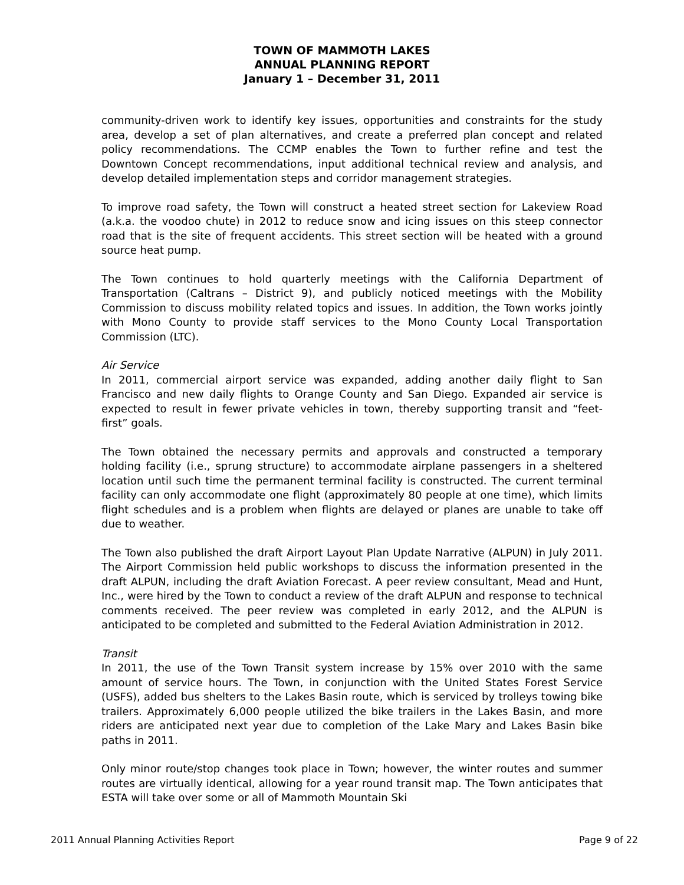TOWN OF MAMMOTH LAKES
ANNUAL PLANNING REPORT
January 1 – December 31, 2011
community-driven work to identify key issues, opportunities and constraints for the study area, develop a set of plan alternatives, and create a preferred plan concept and related policy recommendations. The CCMP enables the Town to further refine and test the Downtown Concept recommendations, input additional technical review and analysis, and develop detailed implementation steps and corridor management strategies.
To improve road safety, the Town will construct a heated street section for Lakeview Road (a.k.a. the voodoo chute) in 2012 to reduce snow and icing issues on this steep connector road that is the site of frequent accidents. This street section will be heated with a ground source heat pump.
The Town continues to hold quarterly meetings with the California Department of Transportation (Caltrans – District 9), and publicly noticed meetings with the Mobility Commission to discuss mobility related topics and issues. In addition, the Town works jointly with Mono County to provide staff services to the Mono County Local Transportation Commission (LTC).
Air Service
In 2011, commercial airport service was expanded, adding another daily flight to San Francisco and new daily flights to Orange County and San Diego. Expanded air service is expected to result in fewer private vehicles in town, thereby supporting transit and “feet-first” goals.
The Town obtained the necessary permits and approvals and constructed a temporary holding facility (i.e., sprung structure) to accommodate airplane passengers in a sheltered location until such time the permanent terminal facility is constructed. The current terminal facility can only accommodate one flight (approximately 80 people at one time), which limits flight schedules and is a problem when flights are delayed or planes are unable to take off due to weather.
The Town also published the draft Airport Layout Plan Update Narrative (ALPUN) in July 2011. The Airport Commission held public workshops to discuss the information presented in the draft ALPUN, including the draft Aviation Forecast. A peer review consultant, Mead and Hunt, Inc., were hired by the Town to conduct a review of the draft ALPUN and response to technical comments received. The peer review was completed in early 2012, and the ALPUN is anticipated to be completed and submitted to the Federal Aviation Administration in 2012.
Transit
In 2011, the use of the Town Transit system increase by 15% over 2010 with the same amount of service hours. The Town, in conjunction with the United States Forest Service (USFS), added bus shelters to the Lakes Basin route, which is serviced by trolleys towing bike trailers. Approximately 6,000 people utilized the bike trailers in the Lakes Basin, and more riders are anticipated next year due to completion of the Lake Mary and Lakes Basin bike paths in 2011.
Only minor route/stop changes took place in Town; however, the winter routes and summer routes are virtually identical, allowing for a year round transit map. The Town anticipates that ESTA will take over some or all of Mammoth Mountain Ski
2011 Annual Planning Activities Report Page 9 of 22